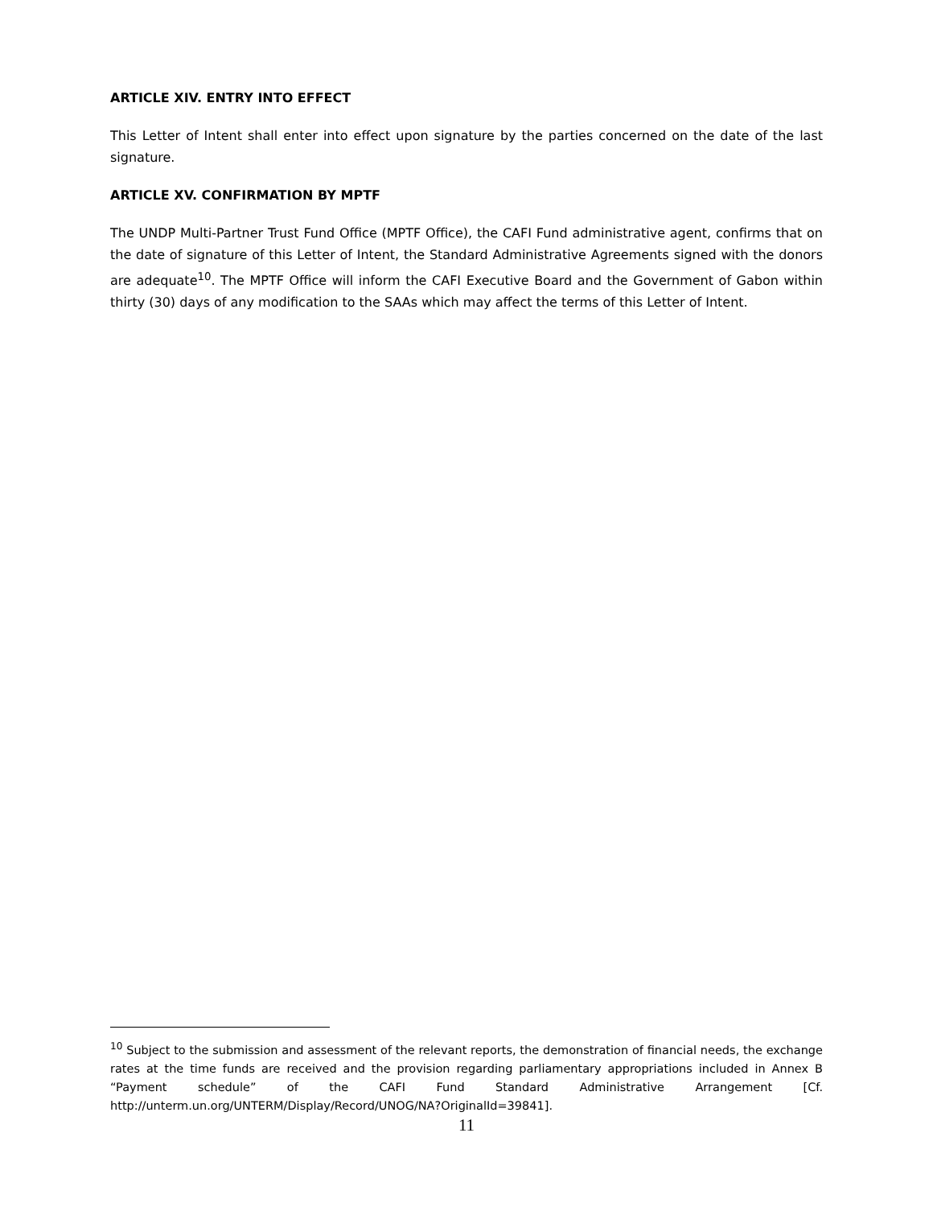ARTICLE XIV. ENTRY INTO EFFECT
This Letter of Intent shall enter into effect upon signature by the parties concerned on the date of the last signature.
ARTICLE XV. CONFIRMATION BY MPTF
The UNDP Multi-Partner Trust Fund Office (MPTF Office), the CAFI Fund administrative agent, confirms that on the date of signature of this Letter of Intent, the Standard Administrative Agreements signed with the donors are adequate<sup>10</sup>. The MPTF Office will inform the CAFI Executive Board and the Government of Gabon within thirty (30) days of any modification to the SAAs which may affect the terms of this Letter of Intent.
<sup>10</sup> Subject to the submission and assessment of the relevant reports, the demonstration of financial needs, the exchange rates at the time funds are received and the provision regarding parliamentary appropriations included in Annex B “Payment schedule” of the CAFI Fund Standard Administrative Arrangement [Cf. http://unterm.un.org/UNTERM/Display/Record/UNOG/NA?OriginalId=39841].
11